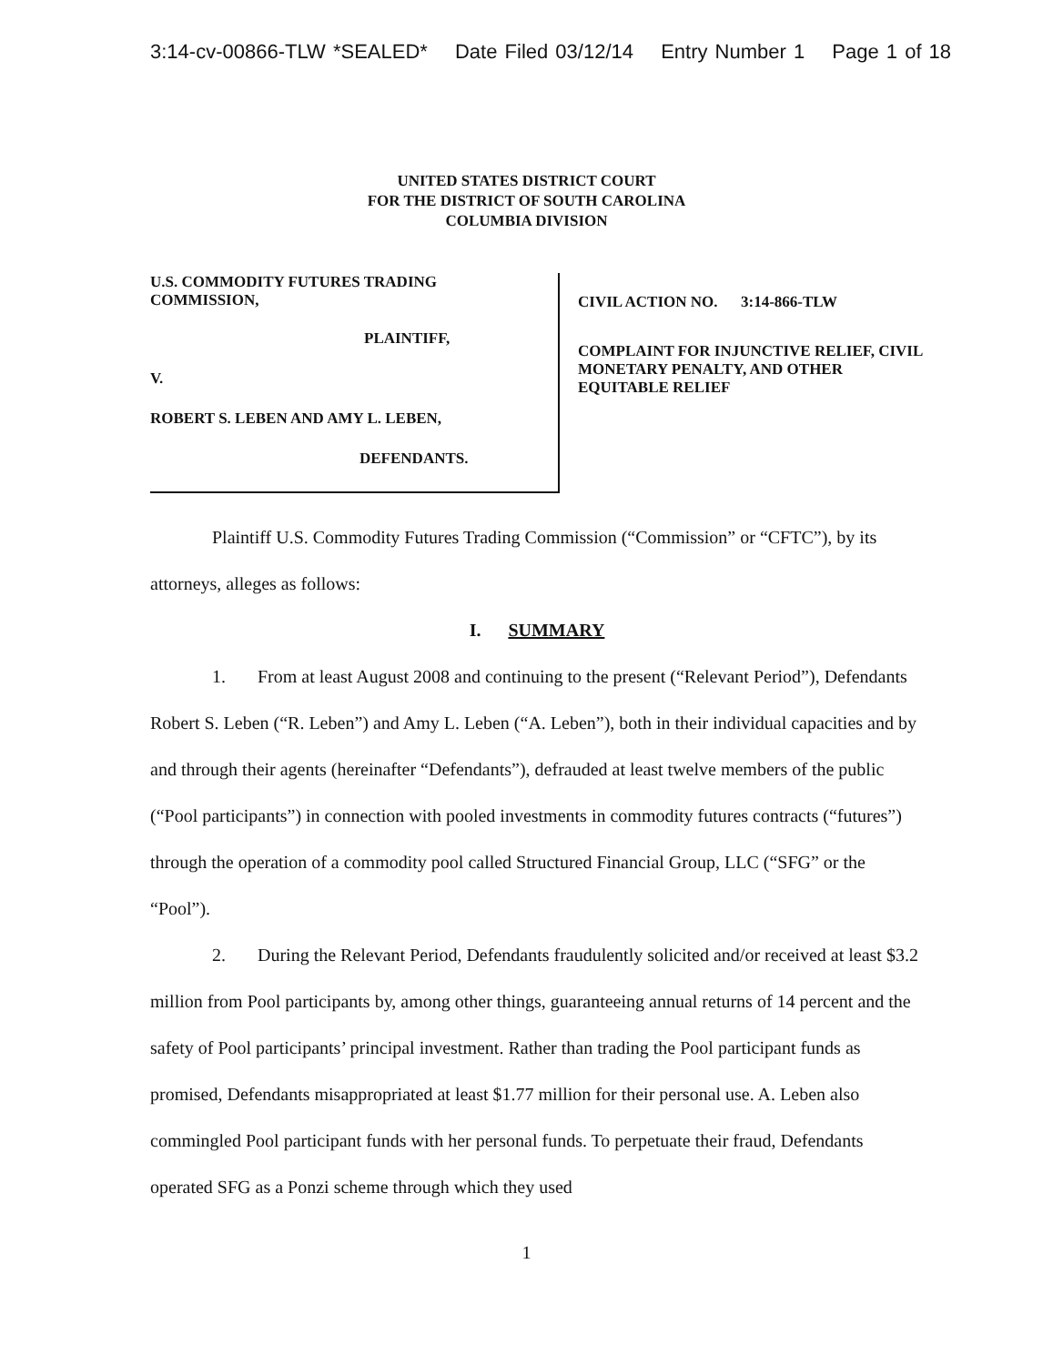3:14-cv-00866-TLW *SEALED* Date Filed 03/12/14 Entry Number 1 Page 1 of 18
UNITED STATES DISTRICT COURT
FOR THE DISTRICT OF SOUTH CAROLINA
COLUMBIA DIVISION
U.S. COMMODITY FUTURES TRADING
COMMISSION,
PLAINTIFF,
V.
ROBERT S. LEBEN AND AMY L. LEBEN,
DEFENDANTS.
CIVIL ACTION NO. 3:14-866-TLW
COMPLAINT FOR INJUNCTIVE RELIEF, CIVIL
MONETARY PENALTY, AND OTHER
EQUITABLE RELIEF
Plaintiff U.S. Commodity Futures Trading Commission (“Commission” or “CFTC”), by its attorneys, alleges as follows:
I. SUMMARY
1. From at least August 2008 and continuing to the present (“Relevant Period”), Defendants Robert S. Leben (“R. Leben”) and Amy L. Leben (“A. Leben”), both in their individual capacities and by and through their agents (hereinafter “Defendants”), defrauded at least twelve members of the public (“Pool participants”) in connection with pooled investments in commodity futures contracts (“futures”) through the operation of a commodity pool called Structured Financial Group, LLC (“SFG” or the “Pool”).
2. During the Relevant Period, Defendants fraudulently solicited and/or received at least $3.2 million from Pool participants by, among other things, guaranteeing annual returns of 14 percent and the safety of Pool participants’ principal investment. Rather than trading the Pool participant funds as promised, Defendants misappropriated at least $1.77 million for their personal use. A. Leben also commingled Pool participant funds with her personal funds. To perpetuate their fraud, Defendants operated SFG as a Ponzi scheme through which they used
1